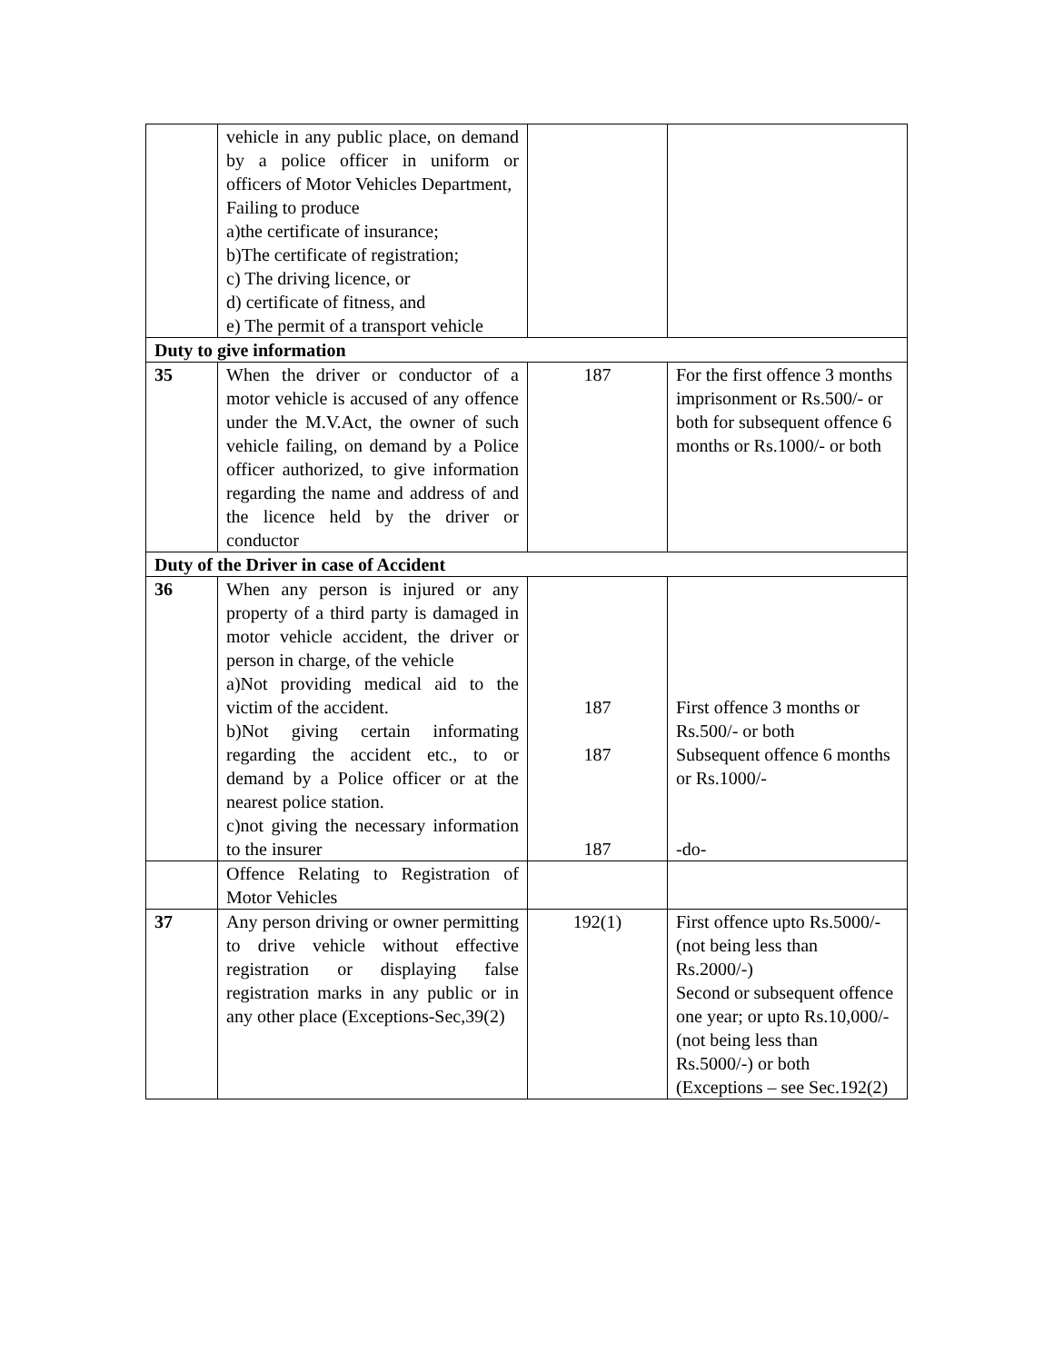| | vehicle in any public place, on demand by a police officer in uniform or officers of Motor Vehicles Department, Failing to produce a)the certificate of insurance; b)The certificate of registration; c) The driving licence, or d) certificate of fitness, and e) The permit of a transport vehicle | | |
| Duty to give information | | | |
| 35 | When the driver or conductor of a motor vehicle is accused of any offence under the M.V.Act, the owner of such vehicle failing, on demand by a Police officer authorized, to give information regarding the name and address of and the licence held by the driver or conductor | 187 | For the first offence 3 months imprisonment or Rs.500/- or both for subsequent offence 6 months or Rs.1000/- or both |
| Duty of the Driver in case of Accident | | | |
| 36 | When any person is injured or any property of a third party is damaged in motor vehicle accident, the driver or person in charge, of the vehicle a)Not providing medical aid to the victim of the accident. b)Not giving certain informating regarding the accident etc., to or demand by a Police officer or at the nearest police station. c)not giving the necessary information to the insurer | 187 187 187 | First offence 3 months or Rs.500/- or both Subsequent offence 6 months or Rs.1000/- -do- |
| | Offence Relating to Registration of Motor Vehicles | | |
| 37 | Any person driving or owner permitting to drive vehicle without effective registration or displaying false registration marks in any public or in any other place (Exceptions-Sec,39(2) | 192(1) | First offence upto Rs.5000/- (not being less than Rs.2000/-) Second or subsequent offence one year; or upto Rs.10,000/- (not being less than Rs.5000/-) or both (Exceptions – see Sec.192(2) |